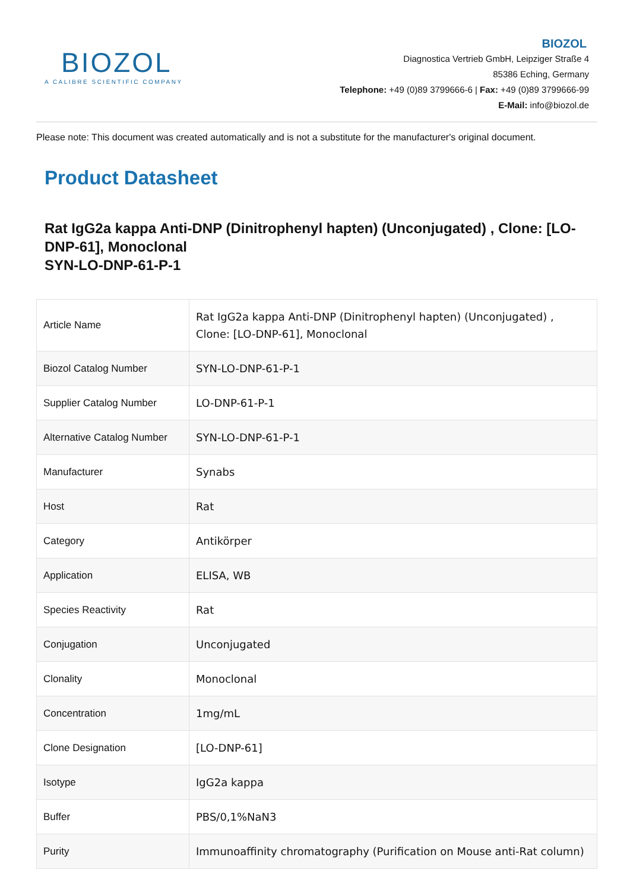BIOZOL
A CALIBRE SCIENTIFIC COMPANY
BIOZOL
Diagnostica Vertrieb GmbH, Leipziger Straße 4
85386 Eching, Germany
Telephone: +49 (0)89 3799666-6 | Fax: +49 (0)89 3799666-99
E-Mail: info@biozol.de
Please note: This document was created automatically and is not a substitute for the manufacturer's original document.
Product Datasheet
Rat IgG2a kappa Anti-DNP (Dinitrophenyl hapten) (Unconjugated) , Clone: [LO-DNP-61], Monoclonal
SYN-LO-DNP-61-P-1
| Article Name | Rat IgG2a kappa Anti-DNP (Dinitrophenyl hapten) (Unconjugated) , Clone: [LO-DNP-61], Monoclonal |
| Biozol Catalog Number | SYN-LO-DNP-61-P-1 |
| Supplier Catalog Number | LO-DNP-61-P-1 |
| Alternative Catalog Number | SYN-LO-DNP-61-P-1 |
| Manufacturer | Synabs |
| Host | Rat |
| Category | Antikörper |
| Application | ELISA, WB |
| Species Reactivity | Rat |
| Conjugation | Unconjugated |
| Clonality | Monoclonal |
| Concentration | 1mg/mL |
| Clone Designation | [LO-DNP-61] |
| Isotype | IgG2a kappa |
| Buffer | PBS/0,1%NaN3 |
| Purity | Immunoaffinity chromatography (Purification on Mouse anti-Rat column) |